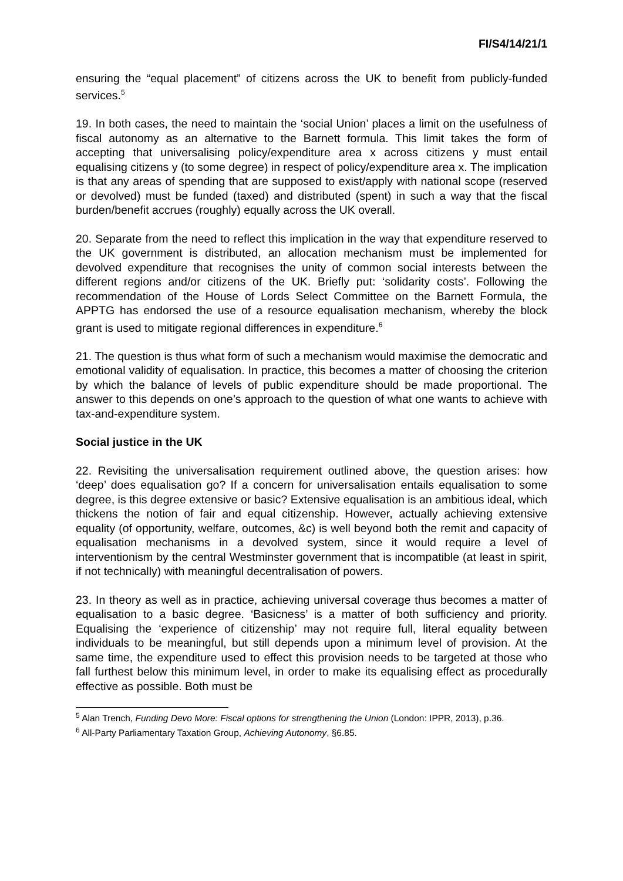FI/S4/14/21/1
ensuring the “equal placement” of citizens across the UK to benefit from publicly-funded services.<sup>5</sup>
19. In both cases, the need to maintain the ‘social Union’ places a limit on the usefulness of fiscal autonomy as an alternative to the Barnett formula. This limit takes the form of accepting that universalising policy/expenditure area x across citizens y must entail equalising citizens y (to some degree) in respect of policy/expenditure area x. The implication is that any areas of spending that are supposed to exist/apply with national scope (reserved or devolved) must be funded (taxed) and distributed (spent) in such a way that the fiscal burden/benefit accrues (roughly) equally across the UK overall.
20. Separate from the need to reflect this implication in the way that expenditure reserved to the UK government is distributed, an allocation mechanism must be implemented for devolved expenditure that recognises the unity of common social interests between the different regions and/or citizens of the UK. Briefly put: ‘solidarity costs’. Following the recommendation of the House of Lords Select Committee on the Barnett Formula, the APPTG has endorsed the use of a resource equalisation mechanism, whereby the block grant is used to mitigate regional differences in expenditure.<sup>6</sup>
21. The question is thus what form of such a mechanism would maximise the democratic and emotional validity of equalisation. In practice, this becomes a matter of choosing the criterion by which the balance of levels of public expenditure should be made proportional. The answer to this depends on one’s approach to the question of what one wants to achieve with tax-and-expenditure system.
Social justice in the UK
22. Revisiting the universalisation requirement outlined above, the question arises: how ‘deep’ does equalisation go? If a concern for universalisation entails equalisation to some degree, is this degree extensive or basic? Extensive equalisation is an ambitious ideal, which thickens the notion of fair and equal citizenship. However, actually achieving extensive equality (of opportunity, welfare, outcomes, &c) is well beyond both the remit and capacity of equalisation mechanisms in a devolved system, since it would require a level of interventionism by the central Westminster government that is incompatible (at least in spirit, if not technically) with meaningful decentralisation of powers.
23. In theory as well as in practice, achieving universal coverage thus becomes a matter of equalisation to a basic degree. ‘Basicness’ is a matter of both sufficiency and priority. Equalising the ‘experience of citizenship’ may not require full, literal equality between individuals to be meaningful, but still depends upon a minimum level of provision. At the same time, the expenditure used to effect this provision needs to be targeted at those who fall furthest below this minimum level, in order to make its equalising effect as procedurally effective as possible. Both must be
<sup>5</sup> Alan Trench, Funding Devo More: Fiscal options for strengthening the Union (London: IPPR, 2013), p.36.
<sup>6</sup> All-Party Parliamentary Taxation Group, Achieving Autonomy, §6.85.